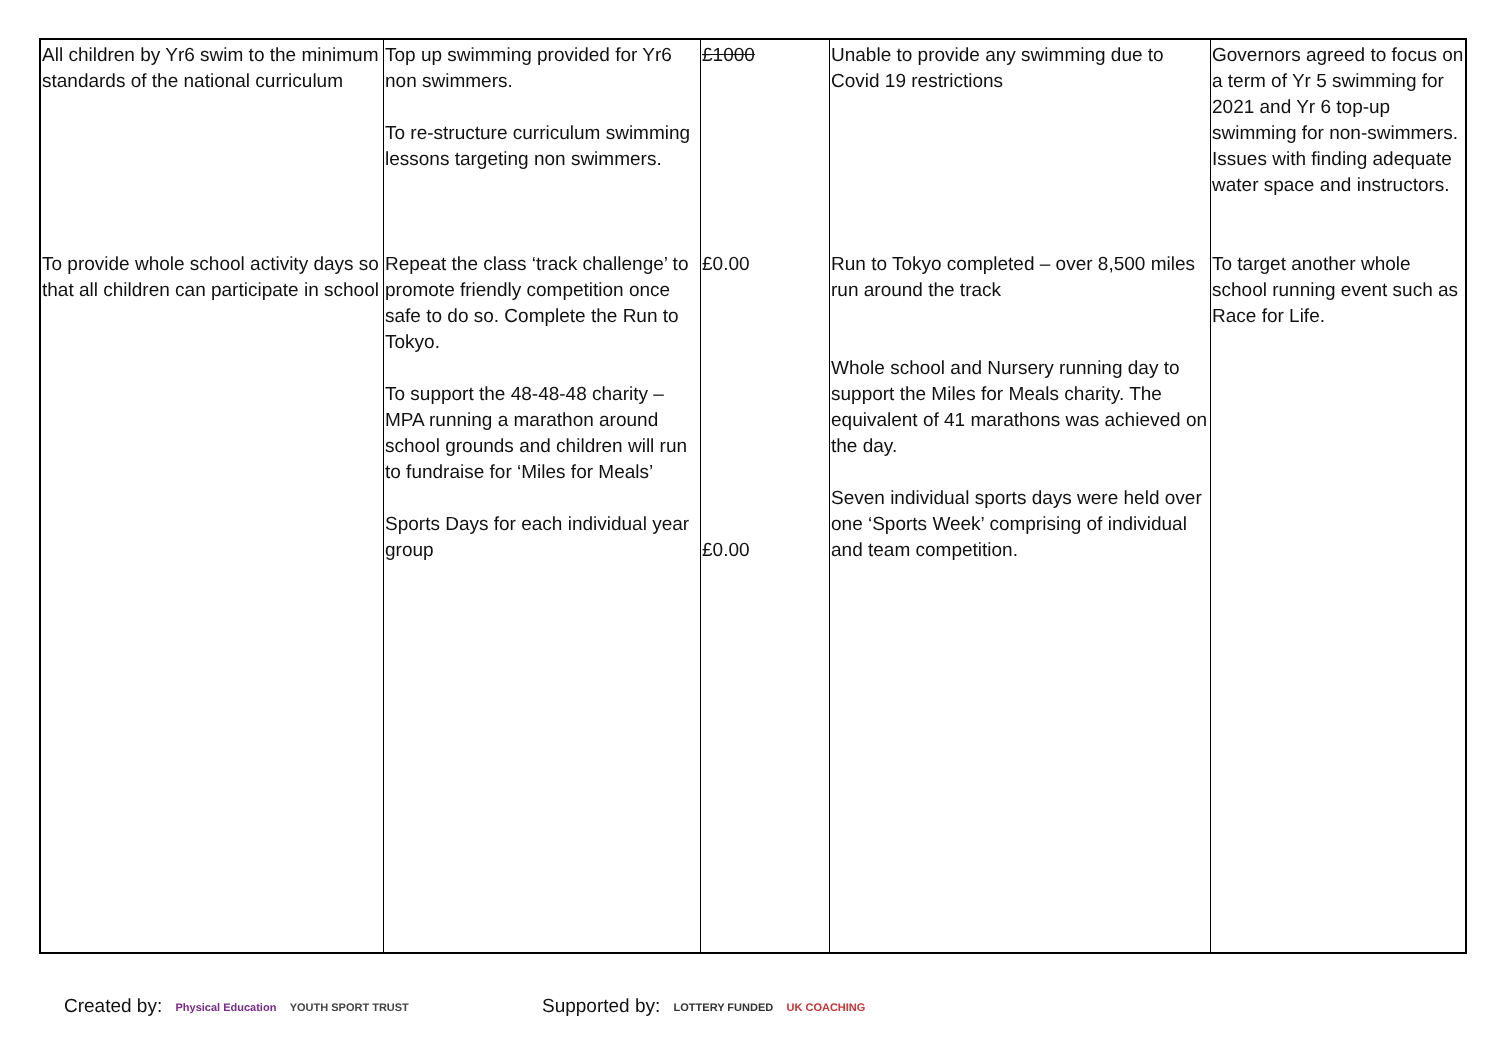| All children by Yr6 swim to the minimum standards of the national curriculum | Top up swimming provided for Yr6 non swimmers. To re-structure curriculum swimming lessons targeting non swimmers. | £1000 | Unable to provide any swimming due to Covid 19 restrictions | Governors agreed to focus on a term of Yr 5 swimming for 2021 and Yr 6 top-up swimming for non-swimmers. Issues with finding adequate water space and instructors. |
| To provide whole school activity days so that all children can participate in school | Repeat the class ‘track challenge’ to promote friendly competition once safe to do so. Complete the Run to Tokyo. To support the 48-48-48 charity – MPA running a marathon around school grounds and children will run to fundraise for ‘Miles for Meals’ Sports Days for each individual year group | £0.00 £0.00 | Run to Tokyo completed – over 8,500 miles run around the track Whole school and Nursery running day to support the Miles for Meals charity. The equivalent of 41 marathons was achieved on the day. Seven individual sports days were held over one ‘Sports Week’ comprising of individual and team competition. | To target another whole school running event such as Race for Life. |
Created by: Physical Education YOUTH SPORT TRUST
Supported by: LOTTERY FUNDED UK COACHING